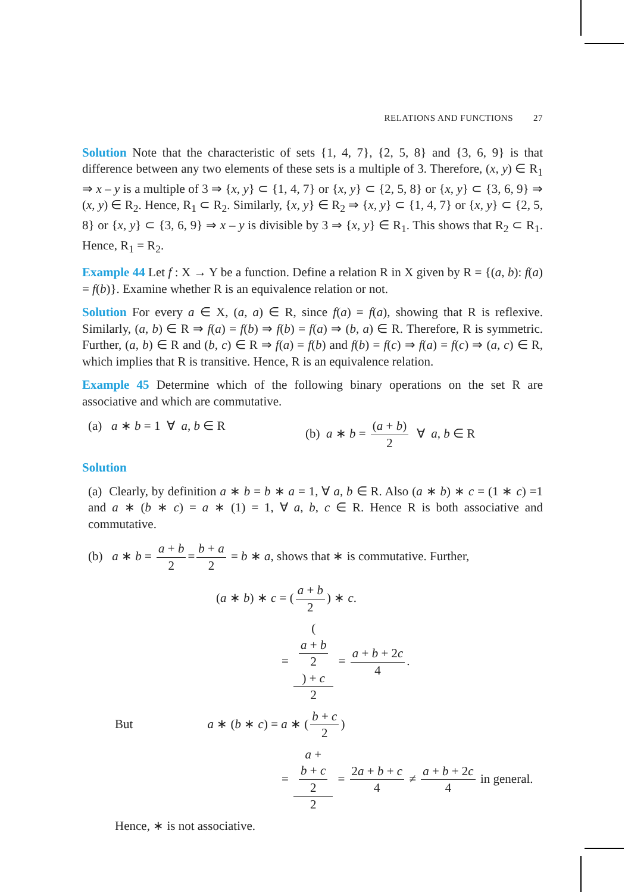RELATIONS AND FUNCTIONS 27
Solution Note that the characteristic of sets {1, 4, 7}, {2, 5, 8} and {3, 6, 9} is that difference between any two elements of these sets is a multiple of 3. Therefore, (x, y) ∈ R<sub>1</sub> ⇒ x – y is a multiple of 3 ⇒ {x, y} ⊂ {1, 4, 7} or {x, y} ⊂ {2, 5, 8} or {x, y} ⊂ {3, 6, 9} ⇒ (x, y) ∈ R<sub>2</sub>. Hence, R<sub>1</sub> ⊂ R<sub>2</sub>. Similarly, {x, y} ∈ R<sub>2</sub> ⇒ {x, y} ⊂ {1, 4, 7} or {x, y} ⊂ {2, 5, 8} or {x, y} ⊂ {3, 6, 9} ⇒ x – y is divisible by 3 ⇒ {x, y} ∈ R<sub>1</sub>. This shows that R<sub>2</sub> ⊂ R<sub>1</sub>. Hence, R<sub>1</sub> = R<sub>2</sub>.
Example 44 Let f : X → Y be a function. Define a relation R in X given by R = {(a, b): f(a) = f(b)}. Examine whether R is an equivalence relation or not.
Solution For every a ∈ X, (a, a) ∈ R, since f(a) = f(a), showing that R is reflexive. Similarly, (a, b) ∈ R ⇒ f(a) = f(b) ⇒ f(b) = f(a) ⇒ (b, a) ∈ R. Therefore, R is symmetric. Further, (a, b) ∈ R and (b, c) ∈ R ⇒ f(a) = f(b) and f(b) = f(c) ⇒ f(a) = f(c) ⇒ (a, c) ∈ R, which implies that R is transitive. Hence, R is an equivalence relation.
Example 45 Determine which of the following binary operations on the set R are associative and which are commutative.
(a) a ∗ b = 1 ∀ a, b ∈ R (b) a ∗ b = (a + b) 2 ∀ a, b ∈ R
Solution
(a) Clearly, by definition a ∗ b = b ∗ a = 1, ∀ a, b ∈ R. Also (a ∗ b) ∗ c = (1 ∗ c) =1 and a ∗ (b ∗ c) = a ∗ (1) = 1, ∀ a, b, c ∈ R. Hence R is both associative and commutative.
(b) a ∗ b = a + b 2 = b + a 2 = b ∗ a, shows that ∗ is commutative. Further,
(a ∗ b) ∗ c = (a + b 2) ∗ c.
= (a + b
2) + c 2 = a + b + 2c 4.
But a ∗ (b ∗ c) = a ∗ (b + c 2)
= a +
b + c
2 2 = 2a + b + c 4 ≠ a + b + 2c 4 in general.
Hence, ∗ is not associative.